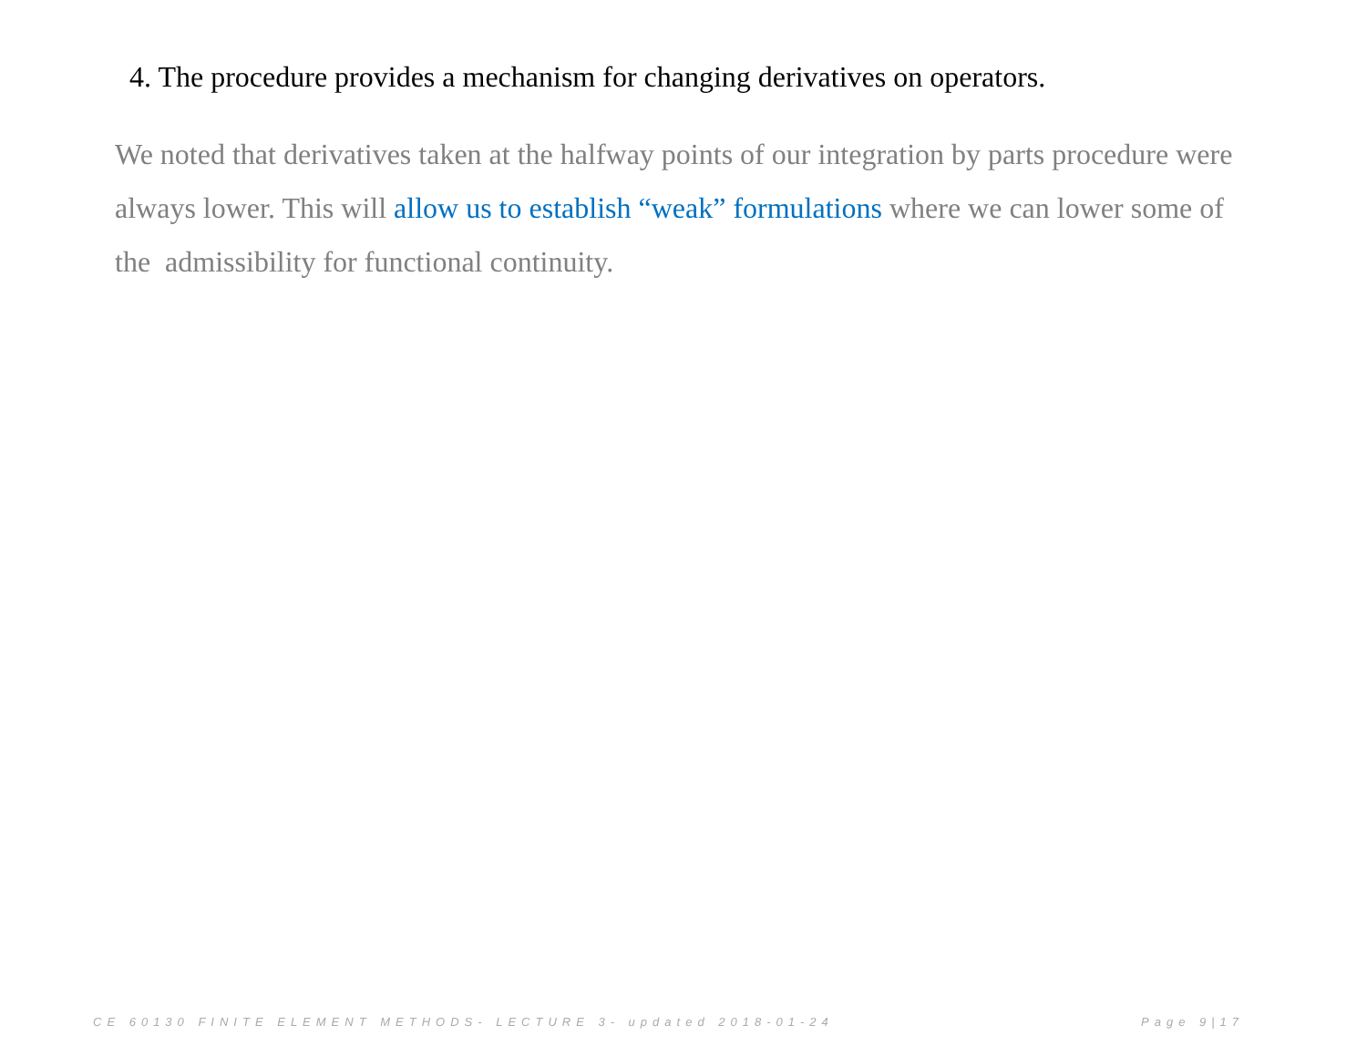4. The procedure provides a mechanism for changing derivatives on operators.
We noted that derivatives taken at the halfway points of our integration by parts procedure were always lower. This will allow us to establish “weak” formulations where we can lower some of the admissibility for functional continuity.
CE 60130 FINITE ELEMENT METHODS- LECTURE 3- updated 2018-01-24
Page 9|17